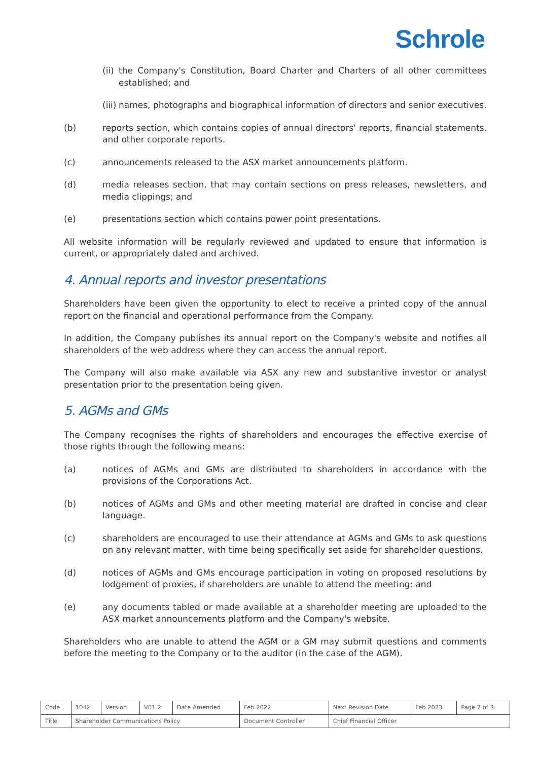Schrole
(ii) the Company's Constitution, Board Charter and Charters of all other committees established; and
(iii) names, photographs and biographical information of directors and senior executives.
(b) reports section, which contains copies of annual directors' reports, financial statements, and other corporate reports.
(c) announcements released to the ASX market announcements platform.
(d) media releases section, that may contain sections on press releases, newsletters, and media clippings; and
(e) presentations section which contains power point presentations.
All website information will be regularly reviewed and updated to ensure that information is current, or appropriately dated and archived.
4. Annual reports and investor presentations
Shareholders have been given the opportunity to elect to receive a printed copy of the annual report on the financial and operational performance from the Company.
In addition, the Company publishes its annual report on the Company's website and notifies all shareholders of the web address where they can access the annual report.
The Company will also make available via ASX any new and substantive investor or analyst presentation prior to the presentation being given.
5. AGMs and GMs
The Company recognises the rights of shareholders and encourages the effective exercise of those rights through the following means:
(a) notices of AGMs and GMs are distributed to shareholders in accordance with the provisions of the Corporations Act.
(b) notices of AGMs and GMs and other meeting material are drafted in concise and clear language.
(c) shareholders are encouraged to use their attendance at AGMs and GMs to ask questions on any relevant matter, with time being specifically set aside for shareholder questions.
(d) notices of AGMs and GMs encourage participation in voting on proposed resolutions by lodgement of proxies, if shareholders are unable to attend the meeting; and
(e) any documents tabled or made available at a shareholder meeting are uploaded to the ASX market announcements platform and the Company's website.
Shareholders who are unable to attend the AGM or a GM may submit questions and comments before the meeting to the Company or to the auditor (in the case of the AGM).
| Code | 1042 | Version | V01.2 | Date Amended | Feb 2022 | Next Revision Date | Feb 2023 | Page 2 of 3 |
| Title | Shareholder Communications Policy | | | | Document Controller | Chief Financial Officer | | |